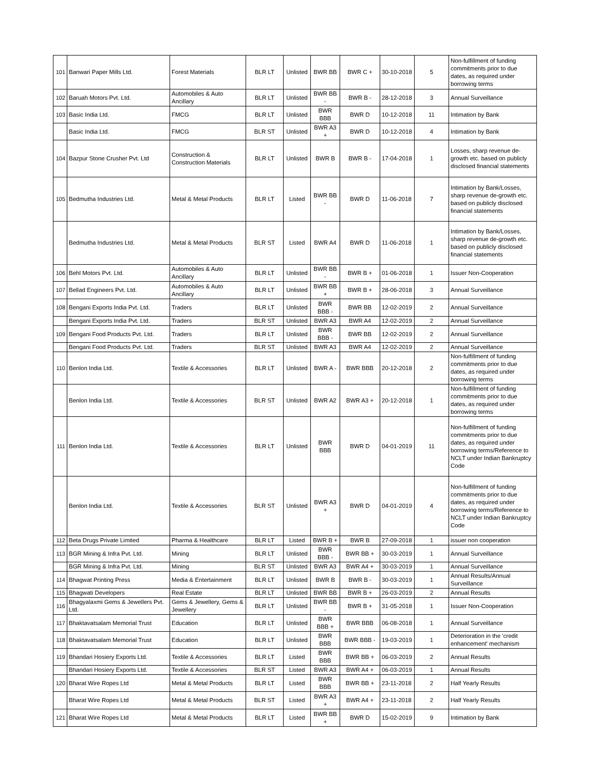| 101 | Banwari Paper Mills Ltd. | Forest Materials | BLR LT | Unlisted | BWR BB | BWR C + | 30-10-2018 | 5 | Non-fulfillment of funding commitments prior to due dates, as required under borrowing terms |
| 102 | Baruah Motors Pvt. Ltd. | Automobiles & Auto Ancillary | BLR LT | Unlisted | BWR BB - | BWR B - | 28-12-2018 | 3 | Annual Surveillance |
| 103 | Basic India Ltd. | FMCG | BLR LT | Unlisted | BWR BBB | BWR D | 10-12-2018 | 11 | Intimation by Bank |
| | Basic India Ltd. | FMCG | BLR ST | Unlisted | BWR A3 + | BWR D | 10-12-2018 | 4 | Intimation by Bank |
| 104 | Bazpur Stone Crusher Pvt. Ltd | Construction & Construction Materials | BLR LT | Unlisted | BWR B | BWR B - | 17-04-2018 | 1 | Losses, sharp revenue de-growth etc. based on publicly disclosed financial statements |
| 105 | Bedmutha Industries Ltd. | Metal & Metal Products | BLR LT | Listed | BWR BB - | BWR D | 11-06-2018 | 7 | Intimation by Bank/Losses, sharp revenue de-growth etc. based on publicly disclosed financial statements |
| | Bedmutha Industries Ltd. | Metal & Metal Products | BLR ST | Listed | BWR A4 | BWR D | 11-06-2018 | 1 | Intimation by Bank/Losses, sharp revenue de-growth etc. based on publicly disclosed financial statements |
| 106 | Behl Motors Pvt. Ltd. | Automobiles & Auto Ancillary | BLR LT | Unlisted | BWR BB - | BWR B + | 01-06-2018 | 1 | Issuer Non-Cooperation |
| 107 | Bellad Engineers Pvt. Ltd. | Automobiles & Auto Ancillary | BLR LT | Unlisted | BWR BB + | BWR B + | 28-06-2018 | 3 | Annual Surveillance |
| 108 | Bengani Exports India Pvt. Ltd. | Traders | BLR LT | Unlisted | BWR BBB - | BWR BB | 12-02-2019 | 2 | Annual Surveillance |
| | Bengani Exports India Pvt. Ltd. | Traders | BLR ST | Unlisted | BWR A3 | BWR A4 | 12-02-2019 | 2 | Annual Surveillance |
| 109 | Bengani Food Products Pvt. Ltd. | Traders | BLR LT | Unlisted | BWR BBB - | BWR BB | 12-02-2019 | 2 | Annual Surveillance |
| | Bengani Food Products Pvt. Ltd. | Traders | BLR ST | Unlisted | BWR A3 | BWR A4 | 12-02-2019 | 2 | Annual Surveillance |
| 110 | Benlon India Ltd. | Textile & Accessories | BLR LT | Unlisted | BWR A - | BWR BBB | 20-12-2018 | 2 | Non-fulfillment of funding commitments prior to due dates, as required under borrowing terms |
| | Benlon India Ltd. | Textile & Accessories | BLR ST | Unlisted | BWR A2 | BWR A3 + | 20-12-2018 | 1 | Non-fulfillment of funding commitments prior to due dates, as required under borrowing terms |
| 111 | Benlon India Ltd. | Textile & Accessories | BLR LT | Unlisted | BWR BBB | BWR D | 04-01-2019 | 11 | Non-fulfillment of funding commitments prior to due dates, as required under borrowing terms/Reference to NCLT under Indian Bankruptcy Code |
| | Benlon India Ltd. | Textile & Accessories | BLR ST | Unlisted | BWR A3 + | BWR D | 04-01-2019 | 4 | Non-fulfillment of funding commitments prior to due dates, as required under borrowing terms/Reference to NCLT under Indian Bankruptcy Code |
| 112 | Beta Drugs Private Limited | Pharma & Healthcare | BLR LT | Listed | BWR B + | BWR B | 27-09-2018 | 1 | issuer non cooperation |
| 113 | BGR Mining & Infra Pvt. Ltd. | Mining | BLR LT | Unlisted | BWR BBB - | BWR BB + | 30-03-2019 | 1 | Annual Surveillance |
| | BGR Mining & Infra Pvt. Ltd. | Mining | BLR ST | Unlisted | BWR A3 | BWR A4 + | 30-03-2019 | 1 | Annual Surveillance |
| 114 | Bhagwat Printing Press | Media & Entertainment | BLR LT | Unlisted | BWR B | BWR B - | 30-03-2019 | 1 | Annual Results/Annual Surveillance |
| 115 | Bhagwati Developers | Real Estate | BLR LT | Unlisted | BWR BB | BWR B + | 26-03-2019 | 2 | Annual Results |
| 116 | Bhagyalaxmi Gems & Jewellers Pvt. Ltd. | Gems & Jewellery, Gems & Jewellery | BLR LT | Unlisted | BWR BB - | BWR B + | 31-05-2018 | 1 | Issuer Non-Cooperation |
| 117 | Bhaktavatsalam Memorial Trust | Education | BLR LT | Unlisted | BWR BBB + | BWR BBB | 06-08-2018 | 1 | Annual Surveillance |
| 118 | Bhaktavatsalam Memorial Trust | Education | BLR LT | Unlisted | BWR BBB | BWR BBB - | 19-03-2019 | 1 | Deterioration in the 'credit enhancement' mechanism |
| 119 | Bhandari Hosiery Exports Ltd. | Textile & Accessories | BLR LT | Listed | BWR BBB | BWR BB + | 06-03-2019 | 2 | Annual Results |
| | Bhandari Hosiery Exports Ltd. | Textile & Accessories | BLR ST | Listed | BWR A3 | BWR A4 + | 06-03-2019 | 1 | Annual Results |
| 120 | Bharat Wire Ropes Ltd | Metal & Metal Products | BLR LT | Listed | BWR BBB | BWR BB + | 23-11-2018 | 2 | Half Yearly Results |
| | Bharat Wire Ropes Ltd | Metal & Metal Products | BLR ST | Listed | BWR A3 + | BWR A4 + | 23-11-2018 | 2 | Half Yearly Results |
| 121 | Bharat Wire Ropes Ltd | Metal & Metal Products | BLR LT | Listed | BWR BB + | BWR D | 15-02-2019 | 9 | Intimation by Bank |